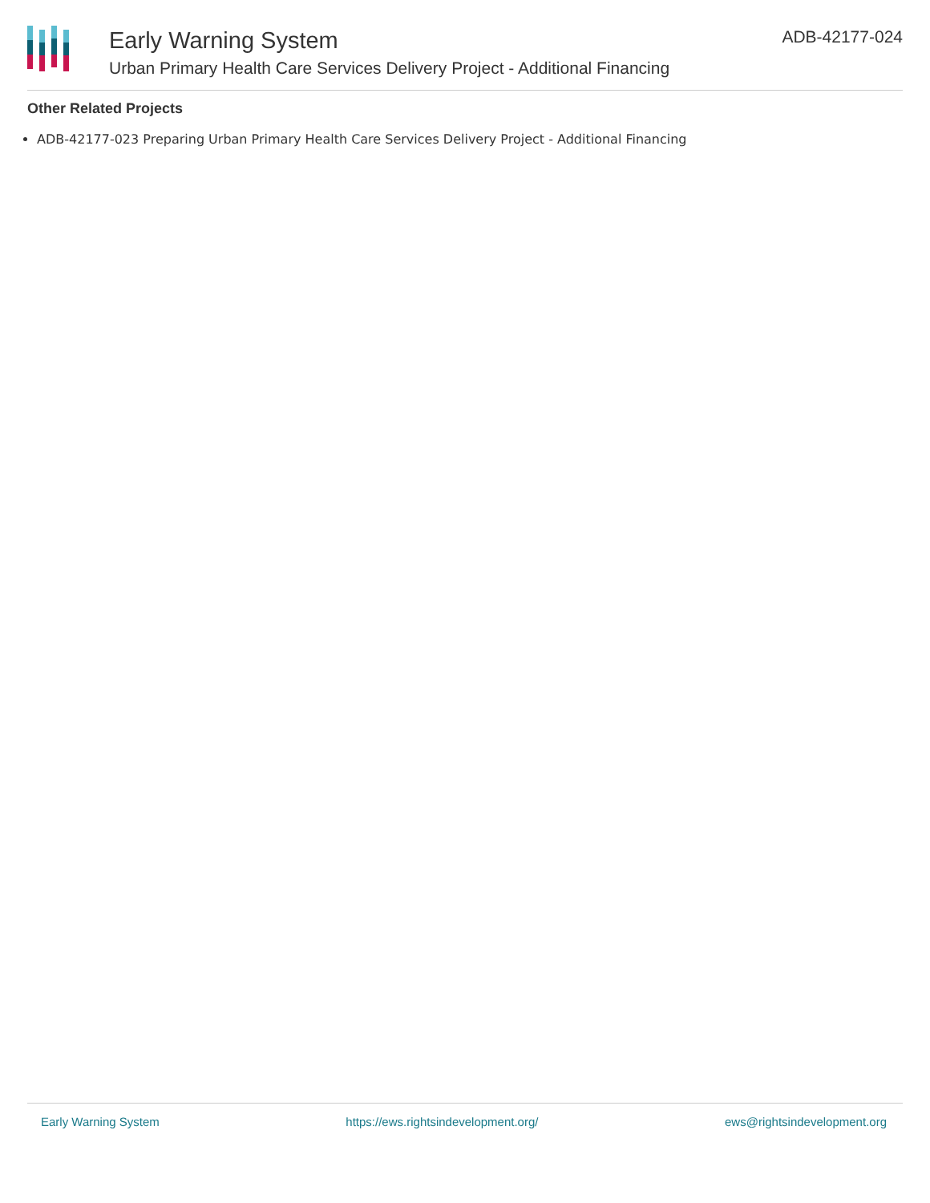Early Warning System
Urban Primary Health Care Services Delivery Project - Additional Financing
ADB-42177-024
Other Related Projects
ADB-42177-023 Preparing Urban Primary Health Care Services Delivery Project - Additional Financing
Early Warning System https://ews.rightsindevelopment.org/ ews@rightsindevelopment.org